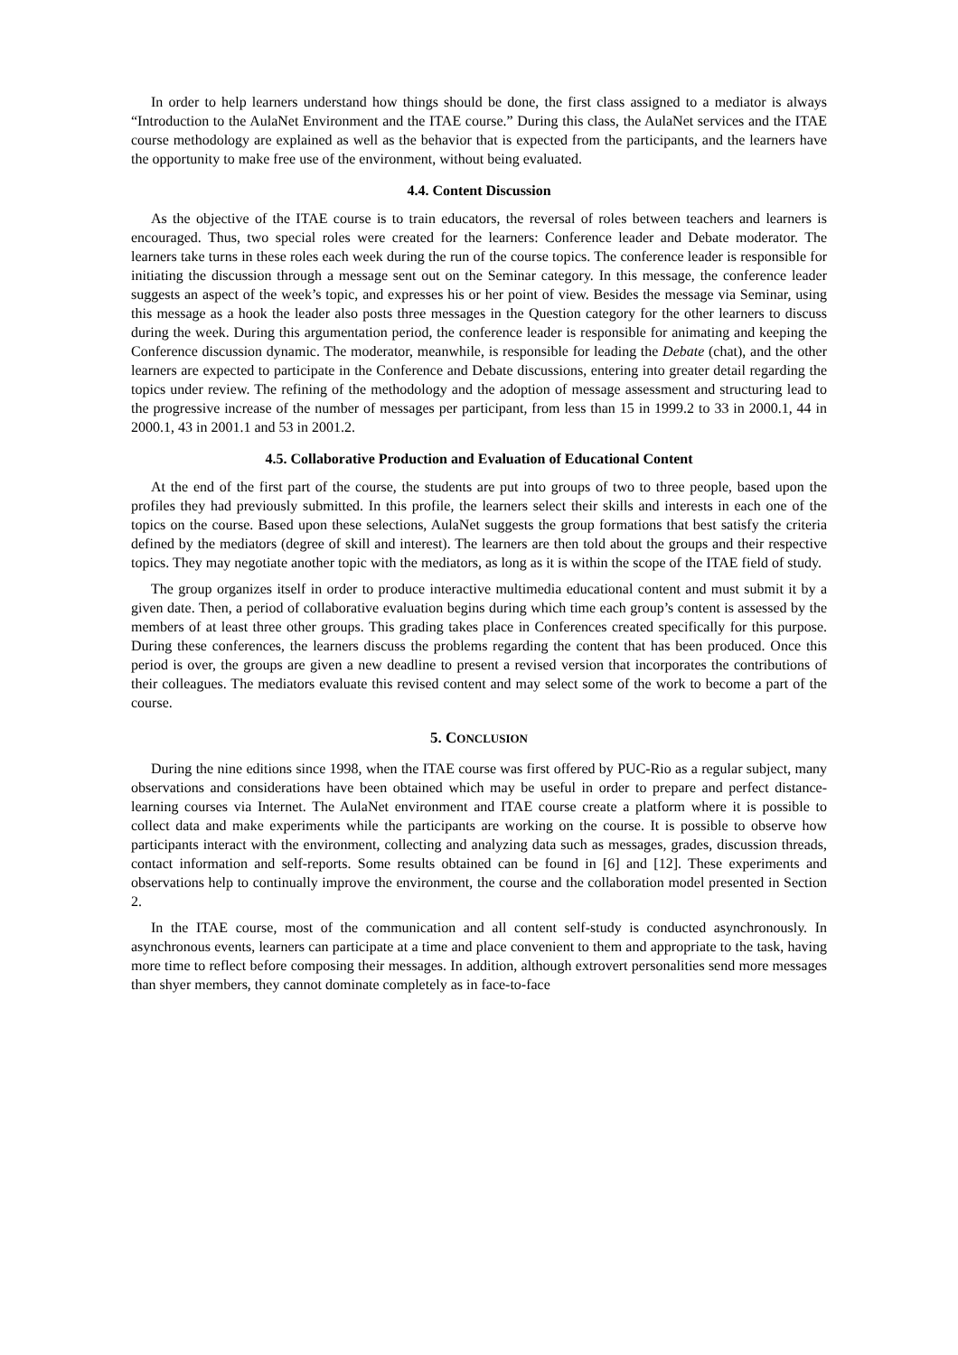In order to help learners understand how things should be done, the first class assigned to a mediator is always “Introduction to the AulaNet Environment and the ITAE course.” During this class, the AulaNet services and the ITAE course methodology are explained as well as the behavior that is expected from the participants, and the learners have the opportunity to make free use of the environment, without being evaluated.
4.4. Content Discussion
As the objective of the ITAE course is to train educators, the reversal of roles between teachers and learners is encouraged. Thus, two special roles were created for the learners: Conference leader and Debate moderator. The learners take turns in these roles each week during the run of the course topics. The conference leader is responsible for initiating the discussion through a message sent out on the Seminar category. In this message, the conference leader suggests an aspect of the week’s topic, and expresses his or her point of view. Besides the message via Seminar, using this message as a hook the leader also posts three messages in the Question category for the other learners to discuss during the week. During this argumentation period, the conference leader is responsible for animating and keeping the Conference discussion dynamic. The moderator, meanwhile, is responsible for leading the Debate (chat), and the other learners are expected to participate in the Conference and Debate discussions, entering into greater detail regarding the topics under review. The refining of the methodology and the adoption of message assessment and structuring lead to the progressive increase of the number of messages per participant, from less than 15 in 1999.2 to 33 in 2000.1, 44 in 2000.1, 43 in 2001.1 and 53 in 2001.2.
4.5. Collaborative Production and Evaluation of Educational Content
At the end of the first part of the course, the students are put into groups of two to three people, based upon the profiles they had previously submitted. In this profile, the learners select their skills and interests in each one of the topics on the course. Based upon these selections, AulaNet suggests the group formations that best satisfy the criteria defined by the mediators (degree of skill and interest). The learners are then told about the groups and their respective topics. They may negotiate another topic with the mediators, as long as it is within the scope of the ITAE field of study.
The group organizes itself in order to produce interactive multimedia educational content and must submit it by a given date. Then, a period of collaborative evaluation begins during which time each group’s content is assessed by the members of at least three other groups. This grading takes place in Conferences created specifically for this purpose. During these conferences, the learners discuss the problems regarding the content that has been produced. Once this period is over, the groups are given a new deadline to present a revised version that incorporates the contributions of their colleagues. The mediators evaluate this revised content and may select some of the work to become a part of the course.
5. CONCLUSION
During the nine editions since 1998, when the ITAE course was first offered by PUC-Rio as a regular subject, many observations and considerations have been obtained which may be useful in order to prepare and perfect distance-learning courses via Internet. The AulaNet environment and ITAE course create a platform where it is possible to collect data and make experiments while the participants are working on the course. It is possible to observe how participants interact with the environment, collecting and analyzing data such as messages, grades, discussion threads, contact information and self-reports. Some results obtained can be found in [6] and [12]. These experiments and observations help to continually improve the environment, the course and the collaboration model presented in Section 2.
In the ITAE course, most of the communication and all content self-study is conducted asynchronously. In asynchronous events, learners can participate at a time and place convenient to them and appropriate to the task, having more time to reflect before composing their messages. In addition, although extrovert personalities send more messages than shyer members, they cannot dominate completely as in face-to-face